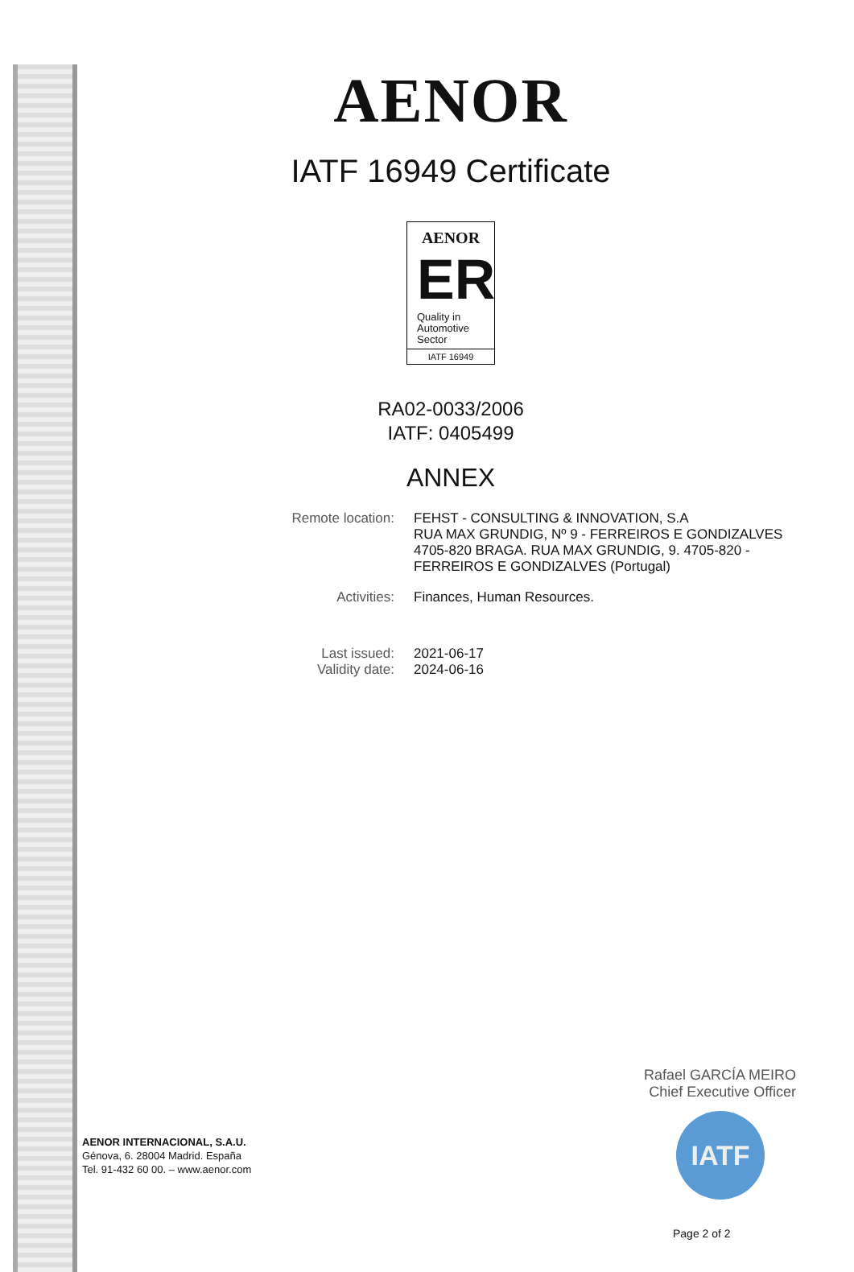AENOR
IATF 16949 Certificate
AENOR
ER
Quality in
Automotive
Sector
IATF 16949
RA02-0033/2006
IATF: 0405499
ANNEX
Remote location: FEHST - CONSULTING & INNOVATION, S.A
RUA MAX GRUNDIG, Nº 9 - FERREIROS E GONDIZALVES 4705-820 BRAGA. RUA MAX GRUNDIG, 9. 4705-820 - FERREIROS E GONDIZALVES (Portugal)
Activities: Finances, Human Resources.
Last issued: 2021-06-17
Validity date: 2024-06-16
Rafael GARCÍA MEIRO
Chief Executive Officer
IATF
AENOR INTERNACIONAL, S.A.U.
Génova, 6. 28004 Madrid. España
Tel. 91-432 60 00. – www.aenor.com
Page 2 of 2